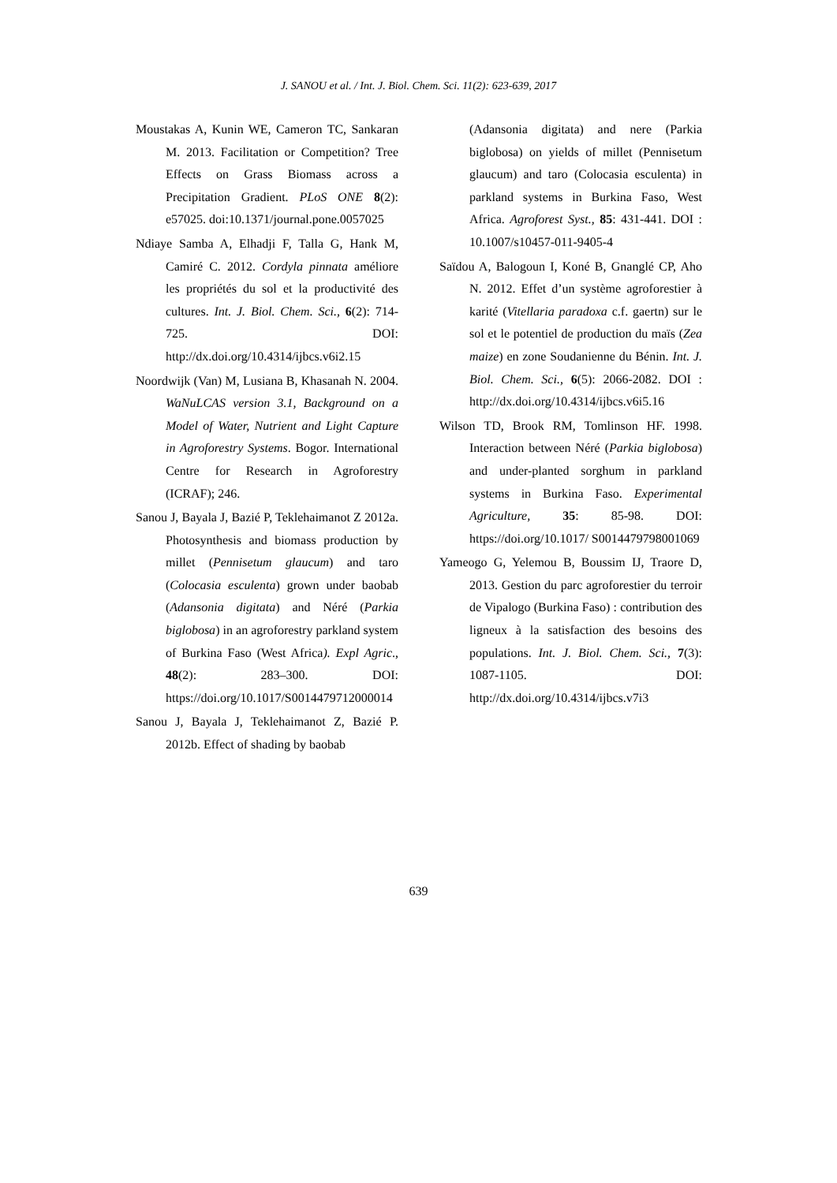J. SANOU et al. / Int. J. Biol. Chem. Sci. 11(2): 623-639, 2017
Moustakas A, Kunin WE, Cameron TC, Sankaran M. 2013. Facilitation or Competition? Tree Effects on Grass Biomass across a Precipitation Gradient. PLoS ONE 8(2): e57025. doi:10.1371/journal.pone.0057025
Ndiaye Samba A, Elhadji F, Talla G, Hank M, Camiré C. 2012. Cordyla pinnata améliore les propriétés du sol et la productivité des cultures. Int. J. Biol. Chem. Sci., 6(2): 714-725. DOI: http://dx.doi.org/10.4314/ijbcs.v6i2.15
Noordwijk (Van) M, Lusiana B, Khasanah N. 2004. WaNuLCAS version 3.1, Background on a Model of Water, Nutrient and Light Capture in Agroforestry Systems. Bogor. International Centre for Research in Agroforestry (ICRAF); 246.
Sanou J, Bayala J, Bazié P, Teklehaimanot Z 2012a. Photosynthesis and biomass production by millet (Pennisetum glaucum) and taro (Colocasia esculenta) grown under baobab (Adansonia digitata) and Néré (Parkia biglobosa) in an agroforestry parkland system of Burkina Faso (West Africa). Expl Agric., 48(2): 283–300. DOI: https://doi.org/10.1017/S0014479712000014
Sanou J, Bayala J, Teklehaimanot Z, Bazié P. 2012b. Effect of shading by baobab
(Adansonia digitata) and nere (Parkia biglobosa) on yields of millet (Pennisetum glaucum) and taro (Colocasia esculenta) in parkland systems in Burkina Faso, West Africa. Agroforest Syst., 85: 431-441. DOI : 10.1007/s10457-011-9405-4
Saïdou A, Balogoun I, Koné B, Gnanglé CP, Aho N. 2012. Effet d’un système agroforestier à karité (Vitellaria paradoxa c.f. gaertn) sur le sol et le potentiel de production du maïs (Zea maize) en zone Soudanienne du Bénin. Int. J. Biol. Chem. Sci., 6(5): 2066-2082. DOI : http://dx.doi.org/10.4314/ijbcs.v6i5.16
Wilson TD, Brook RM, Tomlinson HF. 1998. Interaction between Néré (Parkia biglobosa) and under-planted sorghum in parkland systems in Burkina Faso. Experimental Agriculture, 35: 85-98. DOI: https://doi.org/10.1017/ S0014479798001069
Yameogo G, Yelemou B, Boussim IJ, Traore D, 2013. Gestion du parc agroforestier du terroir de Vipalogo (Burkina Faso) : contribution des ligneux à la satisfaction des besoins des populations. Int. J. Biol. Chem. Sci., 7(3): 1087-1105. DOI: http://dx.doi.org/10.4314/ijbcs.v7i3
639